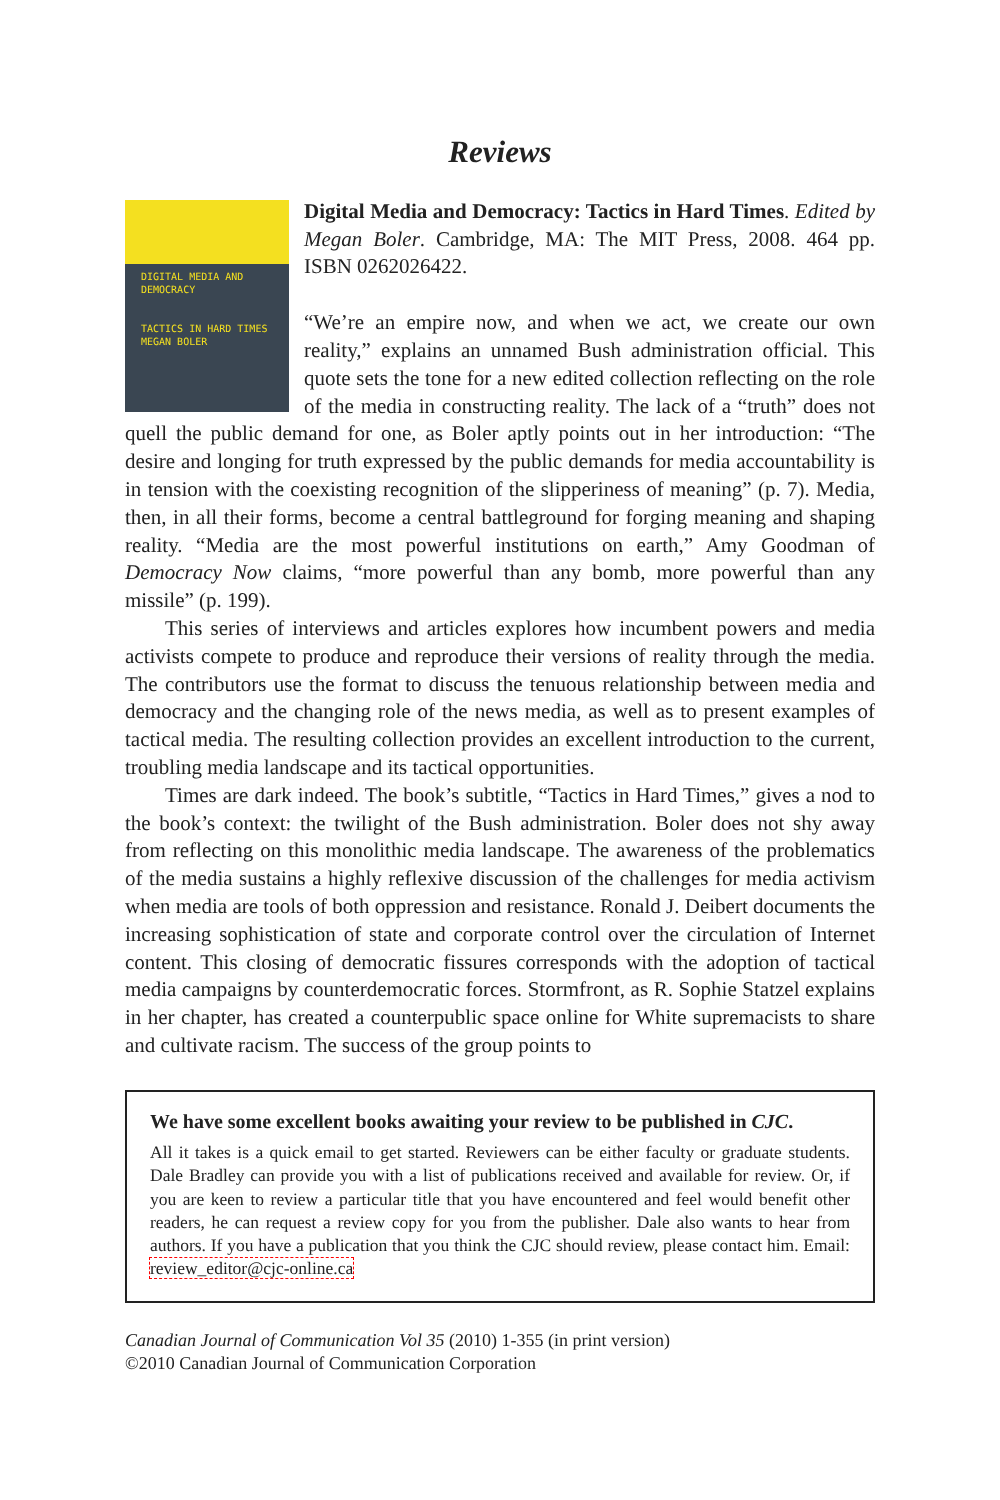Reviews
DIGITAL MEDIA AND DEMOCRACY
TACTICS IN HARD TIMES
MEGAN BOLER
Digital Media and Democracy: Tactics in Hard Times. Edited by Megan Boler. Cambridge, MA: The MIT Press, 2008. 464 pp. ISBN 0262026422.
“We’re an empire now, and when we act, we create our own reality,” explains an unnamed Bush administration official. This quote sets the tone for a new edited collection reflecting on the role of the media in constructing reality. The lack of a “truth” does not quell the public demand for one, as Boler aptly points out in her introduction: “The desire and longing for truth expressed by the public demands for media accountability is in tension with the coexisting recognition of the slipperiness of meaning” (p. 7). Media, then, in all their forms, become a central battleground for forging meaning and shaping reality. “Media are the most powerful institutions on earth,” Amy Goodman of Democracy Now claims, “more powerful than any bomb, more powerful than any missile” (p. 199).
This series of interviews and articles explores how incumbent powers and media activists compete to produce and reproduce their versions of reality through the media. The contributors use the format to discuss the tenuous relationship between media and democracy and the changing role of the news media, as well as to present examples of tactical media. The resulting collection provides an excellent introduction to the current, troubling media landscape and its tactical opportunities.
Times are dark indeed. The book’s subtitle, “Tactics in Hard Times,” gives a nod to the book’s context: the twilight of the Bush administration. Boler does not shy away from reflecting on this monolithic media landscape. The awareness of the problematics of the media sustains a highly reflexive discussion of the challenges for media activism when media are tools of both oppression and resistance. Ronald J. Deibert documents the increasing sophistication of state and corporate control over the circulation of Internet content. This closing of democratic fissures corresponds with the adoption of tactical media campaigns by counterdemocratic forces. Stormfront, as R. Sophie Statzel explains in her chapter, has created a counterpublic space online for White supremacists to share and cultivate racism. The success of the group points to
We have some excellent books awaiting your review to be published in CJC.
All it takes is a quick email to get started. Reviewers can be either faculty or graduate students. Dale Bradley can provide you with a list of publications received and available for review. Or, if you are keen to review a particular title that you have encountered and feel would benefit other readers, he can request a review copy for you from the publisher. Dale also wants to hear from authors. If you have a publication that you think the CJC should review, please contact him. Email: review_editor@cjc-online.ca
Canadian Journal of Communication Vol 35 (2010) 1-355 (in print version)
©2010 Canadian Journal of Communication Corporation